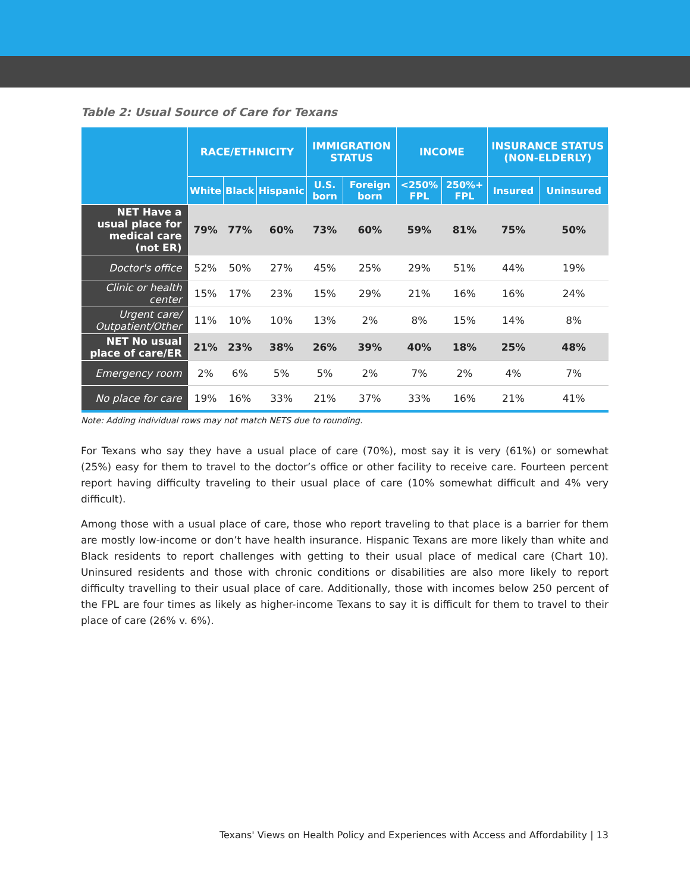Table 2: Usual Source of Care for Texans
| | RACE/ETHNICITY | | | IMMIGRATION STATUS | | INCOME | | INSURANCE STATUS (NON-ELDERLY) | |
| --- | --- | --- | --- | --- | --- | --- | --- | --- | --- |
| | White | Black | Hispanic | U.S. born | Foreign born | <250% FPL | 250%+ FPL | Insured | Uninsured |
| NET Have a usual place for medical care (not ER) | 79% | 77% | 60% | 73% | 60% | 59% | 81% | 75% | 50% |
| Doctor's office | 52% | 50% | 27% | 45% | 25% | 29% | 51% | 44% | 19% |
| Clinic or health center | 15% | 17% | 23% | 15% | 29% | 21% | 16% | 16% | 24% |
| Urgent care/ Outpatient/Other | 11% | 10% | 10% | 13% | 2% | 8% | 15% | 14% | 8% |
| NET No usual place of care/ER | 21% | 23% | 38% | 26% | 39% | 40% | 18% | 25% | 48% |
| Emergency room | 2% | 6% | 5% | 5% | 2% | 7% | 2% | 4% | 7% |
| No place for care | 19% | 16% | 33% | 21% | 37% | 33% | 16% | 21% | 41% |
Note: Adding individual rows may not match NETS due to rounding.
For Texans who say they have a usual place of care (70%), most say it is very (61%) or somewhat (25%) easy for them to travel to the doctor’s office or other facility to receive care. Fourteen percent report having difficulty traveling to their usual place of care (10% somewhat difficult and 4% very difficult).
Among those with a usual place of care, those who report traveling to that place is a barrier for them are mostly low-income or don’t have health insurance. Hispanic Texans are more likely than white and Black residents to report challenges with getting to their usual place of medical care (Chart 10). Uninsured residents and those with chronic conditions or disabilities are also more likely to report difficulty travelling to their usual place of care. Additionally, those with incomes below 250 percent of the FPL are four times as likely as higher-income Texans to say it is difficult for them to travel to their place of care (26% v. 6%).
Texans' Views on Health Policy and Experiences with Access and Affordability | 13